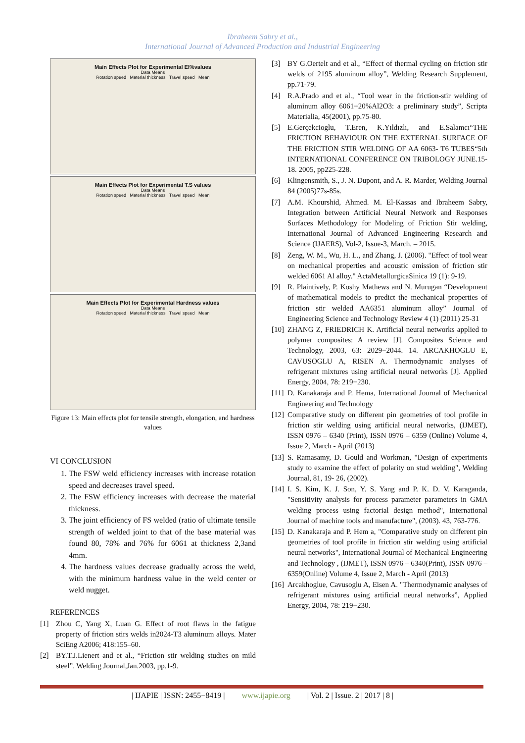Ibraheem Sabry et al.,
International Journal of Advanced Production and Industrial Engineering
Main Effects Plot for Experimental El%values
Data Means
Rotation speed Material thickness Travel speed Mean
Main Effects Plot for Experimental T.S values
Data Means
Rotation speed Material thickness Travel speed Mean
Main Effects Plot for Experimental Hardness values
Data Means
Rotation speed Material thickness Travel speed Mean
Figure 13: Main effects plot for tensile strength, elongation, and hardness values
VI CONCLUSION
1. The FSW weld efficiency increases with increase rotation speed and decreases travel speed.
2. The FSW efficiency increases with decrease the material thickness.
3. The joint efficiency of FS welded (ratio of ultimate tensile strength of welded joint to that of the base material was found 80, 78% and 76% for 6061 at thickness 2,3and 4mm.
4. The hardness values decrease gradually across the weld, with the minimum hardness value in the weld center or weld nugget.
REFERENCES
[1] Zhou C, Yang X, Luan G. Effect of root flaws in the fatigue property of friction stirs welds in2024-T3 aluminum alloys. Mater SciEng A2006; 418:155–60.
[2] BY.T.J.Lienert and et al., “Friction stir welding studies on mild steel”, Welding Journal,Jan.2003, pp.1-9.
[3] BY G.Oertelt and et al., “Effect of thermal cycling on friction stir welds of 2195 aluminum alloy”, Welding Research Supplement, pp.71-79.
[4] R.A.Prado and et al., “Tool wear in the friction-stir welding of aluminum alloy 6061+20%Al2O3: a preliminary study”, Scripta Materialia, 45(2001), pp.75-80.
[5] E.Gerçekcioglu, T.Eren, K.Yıldızlı, and E.Salamcı“THE FRICTION BEHAVIOUR ON THE EXTERNAL SURFACE OF THE FRICTION STIR WELDING OF AA 6063- T6 TUBES“5th INTERNATIONAL CONFERENCE ON TRIBOLOGY JUNE.15-18. 2005, pp225-228.
[6] Klingensmith, S., J. N. Dupont, and A. R. Marder, Welding Journal 84 (2005)77s-85s.
[7] A.M. Khourshid, Ahmed. M. El-Kassas and Ibraheem Sabry, Integration between Artificial Neural Network and Responses Surfaces Methodology for Modeling of Friction Stir welding, International Journal of Advanced Engineering Research and Science (IJAERS), Vol-2, Issue-3, March. – 2015.
[8] Zeng, W. M., Wu, H. L., and Zhang, J. (2006). "Effect of tool wear on mechanical properties and acoustic emission of friction stir welded 6061 Al alloy." ActaMetallurgicaSinica 19 (1): 9-19.
[9] R. Plaintively, P. Koshy Mathews and N. Murugan “Development of mathematical models to predict the mechanical properties of friction stir welded AA6351 aluminum alloy” Journal of Engineering Science and Technology Review 4 (1) (2011) 25-31
[10] ZHANG Z, FRIEDRICH K. Artificial neural networks applied to polymer composites: A review [J]. Composites Science and Technology, 2003, 63: 2029−2044. 14. ARCAKHOGLU E, CAVUSOGLU A, RISEN A. Thermodynamic analyses of refrigerant mixtures using artificial neural networks [J]. Applied Energy, 2004, 78: 219−230.
[11] D. Kanakaraja and P. Hema, International Journal of Mechanical Engineering and Technology
[12] Comparative study on different pin geometries of tool profile in friction stir welding using artificial neural networks, (IJMET), ISSN 0976 – 6340 (Print), ISSN 0976 – 6359 (Online) Volume 4, Issue 2, March - April (2013)
[13] S. Ramasamy, D. Gould and Workman, "Design of experiments study to examine the effect of polarity on stud welding", Welding Journal, 81, 19- 26, (2002).
[14] I. S. Kim, K. J. Son, Y. S. Yang and P. K. D. V. Karaganda, "Sensitivity analysis for process parameter parameters in GMA welding process using factorial design method", International Journal of machine tools and manufacture", (2003). 43, 763-776.
[15] D. Kanakaraja and P. Hem a, "Comparative study on different pin geometries of tool profile in friction stir welding using artificial neural networks", International Journal of Mechanical Engineering and Technology , (IJMET), ISSN 0976 – 6340(Print), ISSN 0976 – 6359(Online) Volume 4, Issue 2, March - April (2013)
[16] Arcakhoglue, Cavusoglu A, Eisen A. "Thermodynamic analyses of refrigerant mixtures using artificial neural networks”, Applied Energy, 2004, 78: 219−230.
| IJAPIE | ISSN: 2455−8419 | www.ijapie.org | Vol. 2 | Issue. 2 | 2017 | 8 |